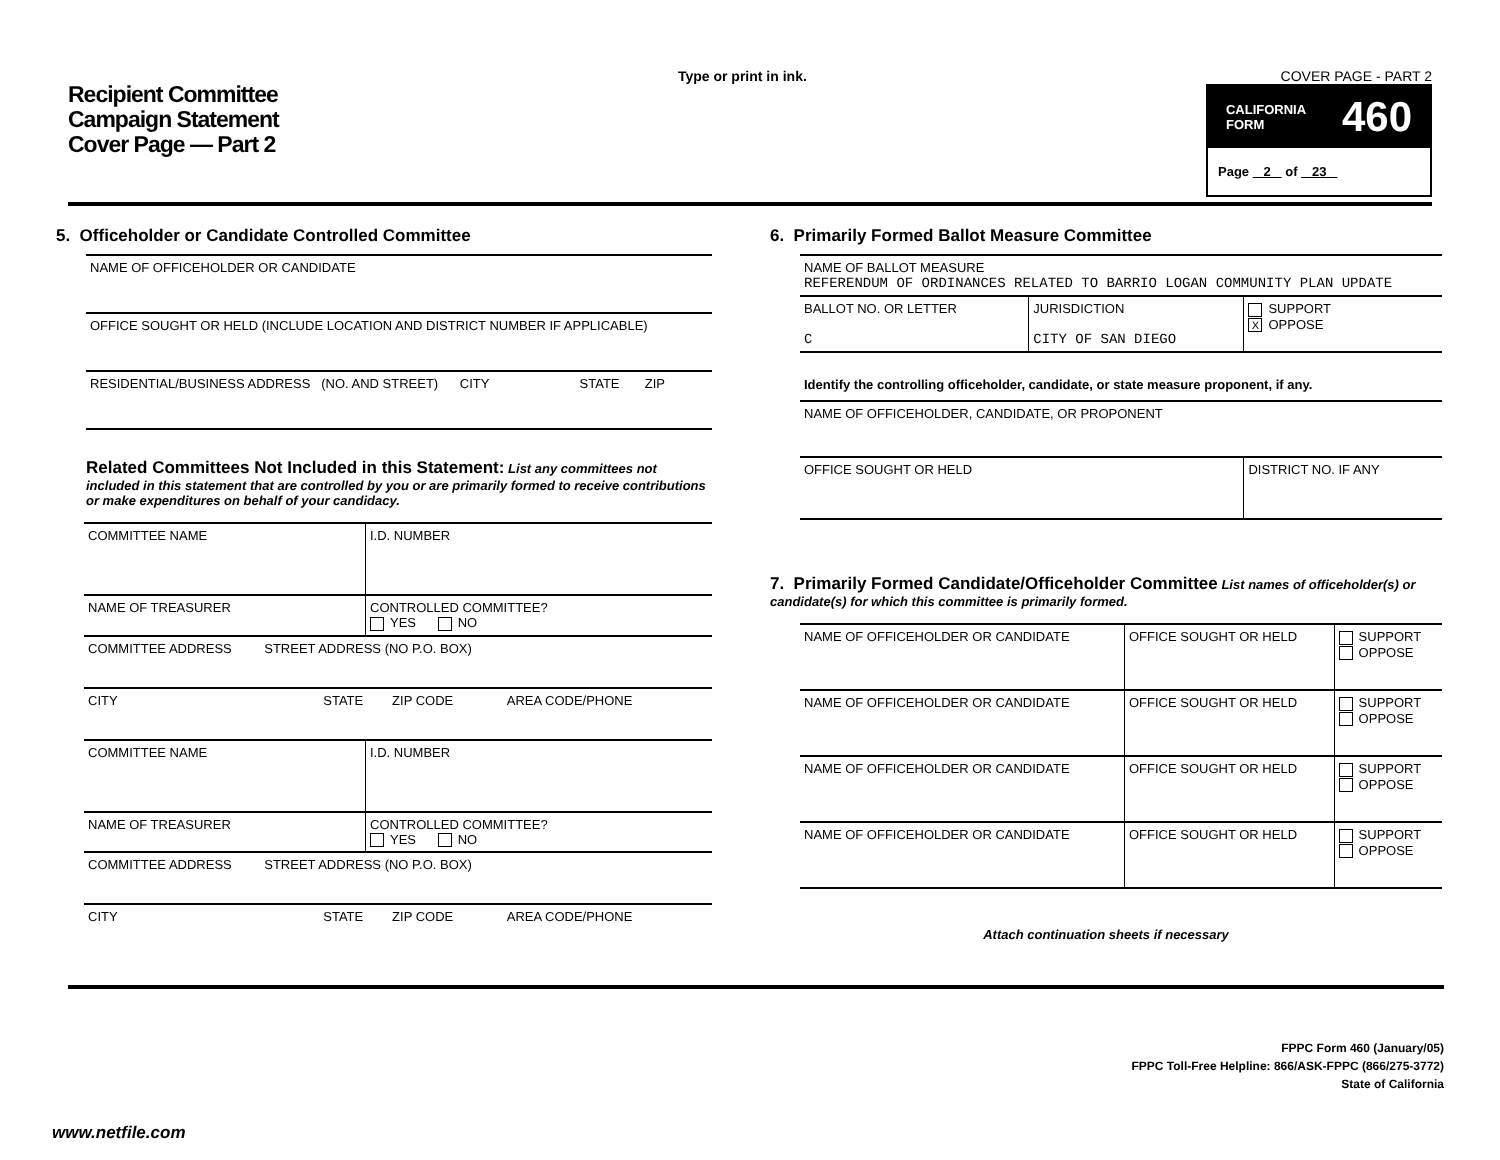Recipient Committee
Campaign Statement
Cover Page — Part 2
Type or print in ink. COVER PAGE - PART 2
CALIFORNIA
FORM 460
Page 2 of 23
5. Officeholder or Candidate Controlled Committee
| NAME OF OFFICEHOLDER OR CANDIDATE |
| OFFICE SOUGHT OR HELD (INCLUDE LOCATION AND DISTRICT NUMBER IF APPLICABLE) |
| RESIDENTIAL/BUSINESS ADDRESS (NO. AND STREET) CITY STATE ZIP |
Related Committees Not Included in this Statement: List any committees not included in this statement that are controlled by you or are primarily formed to receive contributions or make expenditures on behalf of your candidacy.
| COMMITTEE NAME | I.D. NUMBER |
| NAME OF TREASURER | CONTROLLED COMMITTEE? YES NO |
| COMMITTEE ADDRESS STREET ADDRESS (NO P.O. BOX) | |
| CITY STATE ZIP CODE AREA CODE/PHONE | |
| COMMITTEE NAME | I.D. NUMBER |
| NAME OF TREASURER | CONTROLLED COMMITTEE? YES NO |
| COMMITTEE ADDRESS STREET ADDRESS (NO P.O. BOX) | |
| CITY STATE ZIP CODE AREA CODE/PHONE | |
6. Primarily Formed Ballot Measure Committee
| NAME OF BALLOT MEASURE REFERENDUM OF ORDINANCES RELATED TO BARRIO LOGAN COMMUNITY PLAN UPDATE | | |
| BALLOT NO. OR LETTER C | JURISDICTION CITY OF SAN DIEGO | SUPPORT X OPPOSE |
| Identify the controlling officeholder, candidate, or state measure proponent, if any. | | |
| NAME OF OFFICEHOLDER, CANDIDATE, OR PROPONENT | | |
| OFFICE SOUGHT OR HELD | | DISTRICT NO. IF ANY |
7. Primarily Formed Candidate/Officeholder Committee List names of officeholder(s) or candidate(s) for which this committee is primarily formed.
| NAME OF OFFICEHOLDER OR CANDIDATE | OFFICE SOUGHT OR HELD | SUPPORT OPPOSE |
| NAME OF OFFICEHOLDER OR CANDIDATE | OFFICE SOUGHT OR HELD | SUPPORT OPPOSE |
| NAME OF OFFICEHOLDER OR CANDIDATE | OFFICE SOUGHT OR HELD | SUPPORT OPPOSE |
| NAME OF OFFICEHOLDER OR CANDIDATE | OFFICE SOUGHT OR HELD | SUPPORT OPPOSE |
Attach continuation sheets if necessary
FPPC Form 460 (January/05)
FPPC Toll-Free Helpline: 866/ASK-FPPC (866/275-3772)
State of California
www.netfile.com